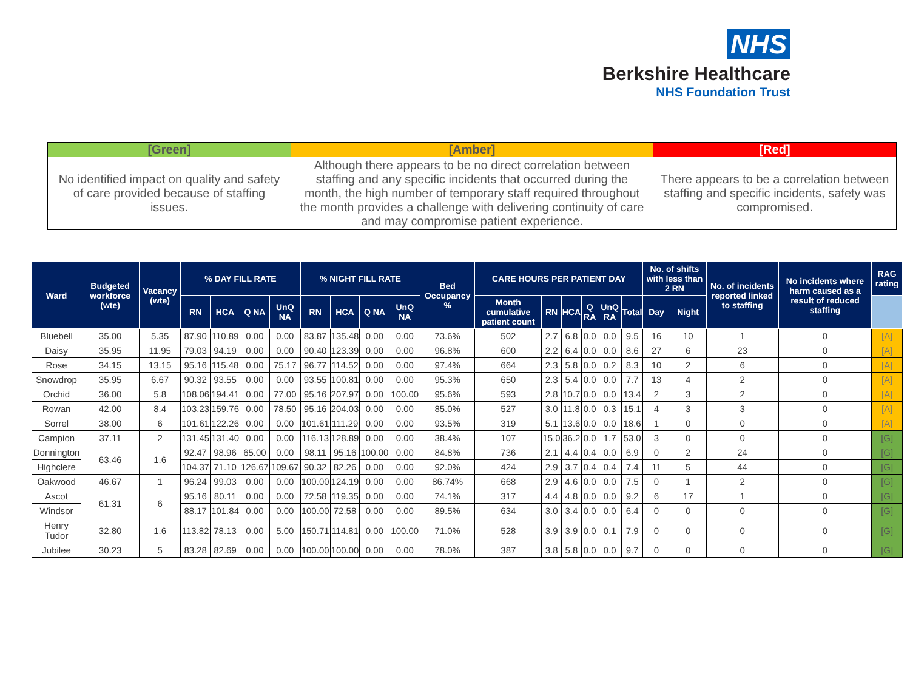NHS
Berkshire Healthcare
NHS Foundation Trust
| [Green] | [Amber] | [Red] |
| --- | --- | --- |
| No identified impact on quality and safety of care provided because of staffing issues. | Although there appears to be no direct correlation between staffing and any specific incidents that occurred during the month, the high number of temporary staff required throughout the month provides a challenge with delivering continuity of care and may compromise patient experience. | There appears to be a correlation between staffing and specific incidents, safety was compromised. |
| Ward | Budgeted workforce (wte) | Vacancy (wte) | % DAY FILL RATE | | | | % NIGHT FILL RATE | | | | Bed Occupancy % | CARE HOURS PER PATIENT DAY | | | | | | No. of shifts with less than 2 RN | | No. of incidents reported linked to staffing | No incidents where harm caused as a result of reduced staffing | RAG rating |
| --- | --- | --- | --- | --- | --- | --- | --- | --- | --- | --- | --- | --- | --- | --- | --- | --- | --- | --- | --- | --- | --- | --- |
| | | | RN | HCA | Q NA | UnQ NA | RN | HCA | Q NA | UnQ NA | | Month cumulative patient count | RN | HCA | Q RA | UnQ RA | Total | Day | Night | | | |
| Bluebell | 35.00 | 5.35 | 87.90 | 110.89 | 0.00 | 0.00 | 83.87 | 135.48 | 0.00 | 0.00 | 73.6% | 502 | 2.7 | 6.8 | 0.0 | 0.0 | 9.5 | 16 | 10 | 1 | 0 | [A] |
| Daisy | 35.95 | 11.95 | 79.03 | 94.19 | 0.00 | 0.00 | 90.40 | 123.39 | 0.00 | 0.00 | 96.8% | 600 | 2.2 | 6.4 | 0.0 | 0.0 | 8.6 | 27 | 6 | 23 | 0 | [A] |
| Rose | 34.15 | 13.15 | 95.16 | 115.48 | 0.00 | 75.17 | 96.77 | 114.52 | 0.00 | 0.00 | 97.4% | 664 | 2.3 | 5.8 | 0.0 | 0.2 | 8.3 | 10 | 2 | 6 | 0 | [A] |
| Snowdrop | 35.95 | 6.67 | 90.32 | 93.55 | 0.00 | 0.00 | 93.55 | 100.81 | 0.00 | 0.00 | 95.3% | 650 | 2.3 | 5.4 | 0.0 | 0.0 | 7.7 | 13 | 4 | 2 | 0 | [A] |
| Orchid | 36.00 | 5.8 | 108.06 | 194.41 | 0.00 | 77.00 | 95.16 | 207.97 | 0.00 | 100.00 | 95.6% | 593 | 2.8 | 10.7 | 0.0 | 0.0 | 13.4 | 2 | 3 | 2 | 0 | [A] |
| Rowan | 42.00 | 8.4 | 103.23 | 159.76 | 0.00 | 78.50 | 95.16 | 204.03 | 0.00 | 0.00 | 85.0% | 527 | 3.0 | 11.8 | 0.0 | 0.3 | 15.1 | 4 | 3 | 3 | 0 | [A] |
| Sorrel | 38.00 | 6 | 101.61 | 122.26 | 0.00 | 0.00 | 101.61 | 111.29 | 0.00 | 0.00 | 93.5% | 319 | 5.1 | 13.6 | 0.0 | 0.0 | 18.6 | 1 | 0 | 0 | 0 | [A] |
| Campion | 37.11 | 2 | 131.45 | 131.40 | 0.00 | 0.00 | 116.13 | 128.89 | 0.00 | 0.00 | 38.4% | 107 | 15.0 | 36.2 | 0.0 | 1.7 | 53.0 | 3 | 0 | 0 | 0 | [G] |
| Donnington | 63.46 | 1.6 | 92.47 | 98.96 | 65.00 | 0.00 | 98.11 | 95.16 | 100.00 | 0.00 | 84.8% | 736 | 2.1 | 4.4 | 0.4 | 0.0 | 6.9 | 0 | 2 | 24 | 0 | [G] |
| Highclere | | | 104.37 | 71.10 | 126.67 | 109.67 | 90.32 | 82.26 | 0.00 | 0.00 | 92.0% | 424 | 2.9 | 3.7 | 0.4 | 0.4 | 7.4 | 11 | 5 | 44 | 0 | [G] |
| Oakwood | 46.67 | 1 | 96.24 | 99.03 | 0.00 | 0.00 | 100.00 | 124.19 | 0.00 | 0.00 | 86.74% | 668 | 2.9 | 4.6 | 0.0 | 0.0 | 7.5 | 0 | 1 | 2 | 0 | [G] |
| Ascot | 61.31 | 6 | 95.16 | 80.11 | 0.00 | 0.00 | 72.58 | 119.35 | 0.00 | 0.00 | 74.1% | 317 | 4.4 | 4.8 | 0.0 | 0.0 | 9.2 | 6 | 17 | 1 | 0 | [G] |
| Windsor | | | 88.17 | 101.84 | 0.00 | 0.00 | 100.00 | 72.58 | 0.00 | 0.00 | 89.5% | 634 | 3.0 | 3.4 | 0.0 | 0.0 | 6.4 | 0 | 0 | 0 | 0 | [G] |
| Henry Tudor | 32.80 | 1.6 | 113.82 | 78.13 | 0.00 | 5.00 | 150.71 | 114.81 | 0.00 | 100.00 | 71.0% | 528 | 3.9 | 3.9 | 0.0 | 0.1 | 7.9 | 0 | 0 | 0 | 0 | [G] |
| Jubilee | 30.23 | 5 | 83.28 | 82.69 | 0.00 | 0.00 | 100.00 | 100.00 | 0.00 | 0.00 | 78.0% | 387 | 3.8 | 5.8 | 0.0 | 0.0 | 9.7 | 0 | 0 | 0 | 0 | [G] |